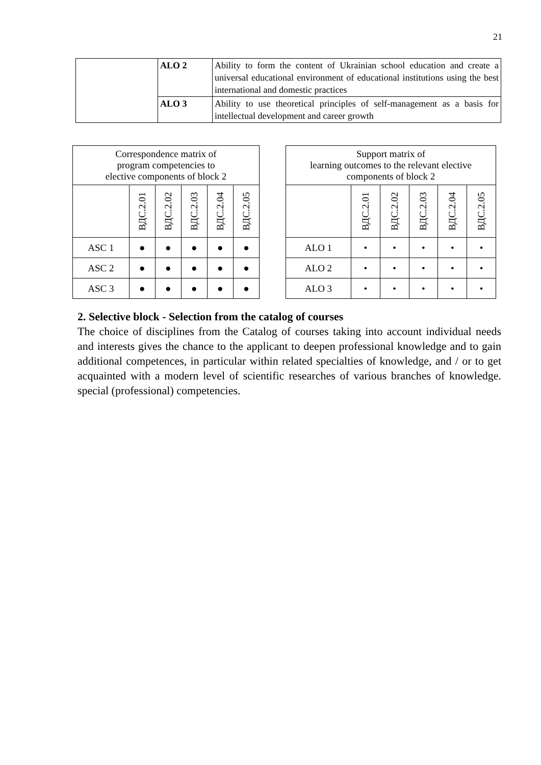21
| | ALO 2 | Ability to form the content of Ukrainian school education and create a universal educational environment of educational institutions using the best international and domestic practices |
| | ALO 3 | Ability to use theoretical principles of self-management as a basis for intellectual development and career growth |
| Correspondence matrix of program competencies to elective components of block 2 | | | | | |
| --- | --- | --- | --- | --- | --- |
| | ВДС.2.01 | ВДС.2.02 | ВДС.2.03 | ВДС.2.04 | ВДС.2.05 |
| ASC 1 | ● | ● | ● | ● | ● |
| ASC 2 | ● | ● | ● | ● | ● |
| ASC 3 | ● | ● | ● | ● | ● |
| Support matrix of learning outcomes to the relevant elective components of block 2 | | | | | |
| --- | --- | --- | --- | --- | --- |
| | ВДС.2.01 | ВДС.2.02 | ВДС.2.03 | ВДС.2.04 | ВДС.2.05 |
| ALO 1 | • | • | • | • | • |
| ALO 2 | • | • | • | • | • |
| ALO 3 | • | • | • | • | • |
2. Selective block - Selection from the catalog of courses
The choice of disciplines from the Catalog of courses taking into account individual needs and interests gives the chance to the applicant to deepen professional knowledge and to gain additional competences, in particular within related specialties of knowledge, and / or to get acquainted with a modern level of scientific researches of various branches of knowledge. special (professional) competencies.